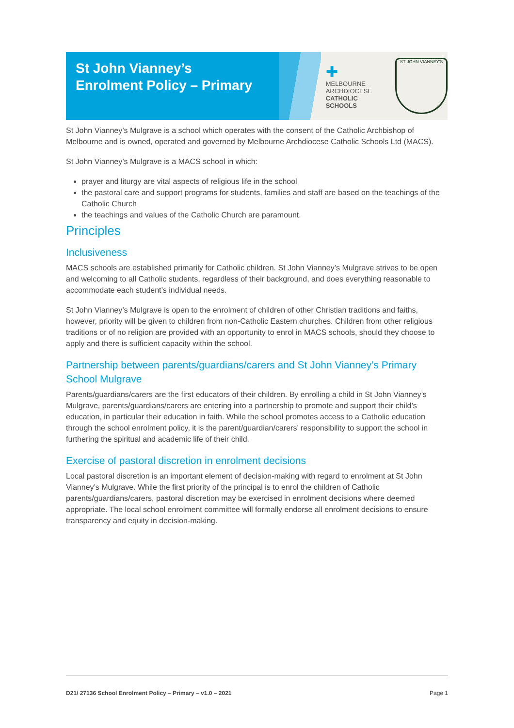St John Vianney’s
Enrolment Policy – Primary
✚
MELBOURNE
ARCHDIOCESE
CATHOLIC SCHOOLS
ST JOHN VIANNEY'S
St John Vianney’s Mulgrave is a school which operates with the consent of the Catholic Archbishop of Melbourne and is owned, operated and governed by Melbourne Archdiocese Catholic Schools Ltd (MACS).
St John Vianney’s Mulgrave is a MACS school in which:
prayer and liturgy are vital aspects of religious life in the school
the pastoral care and support programs for students, families and staff are based on the teachings of the Catholic Church
the teachings and values of the Catholic Church are paramount.
Principles
Inclusiveness
MACS schools are established primarily for Catholic children. St John Vianney’s Mulgrave strives to be open and welcoming to all Catholic students, regardless of their background, and does everything reasonable to accommodate each student’s individual needs.
St John Vianney’s Mulgrave is open to the enrolment of children of other Christian traditions and faiths, however, priority will be given to children from non-Catholic Eastern churches. Children from other religious traditions or of no religion are provided with an opportunity to enrol in MACS schools, should they choose to apply and there is sufficient capacity within the school.
Partnership between parents/guardians/carers and St John Vianney’s Primary School Mulgrave
Parents/guardians/carers are the first educators of their children. By enrolling a child in St John Vianney’s Mulgrave, parents/guardians/carers are entering into a partnership to promote and support their child’s education, in particular their education in faith. While the school promotes access to a Catholic education through the school enrolment policy, it is the parent/guardian/carers’ responsibility to support the school in furthering the spiritual and academic life of their child.
Exercise of pastoral discretion in enrolment decisions
Local pastoral discretion is an important element of decision-making with regard to enrolment at St John Vianney’s Mulgrave. While the first priority of the principal is to enrol the children of Catholic parents/guardians/carers, pastoral discretion may be exercised in enrolment decisions where deemed appropriate. The local school enrolment committee will formally endorse all enrolment decisions to ensure transparency and equity in decision-making.
D21/ 27136 School Enrolment Policy – Primary – v1.0 – 2021 Page 1